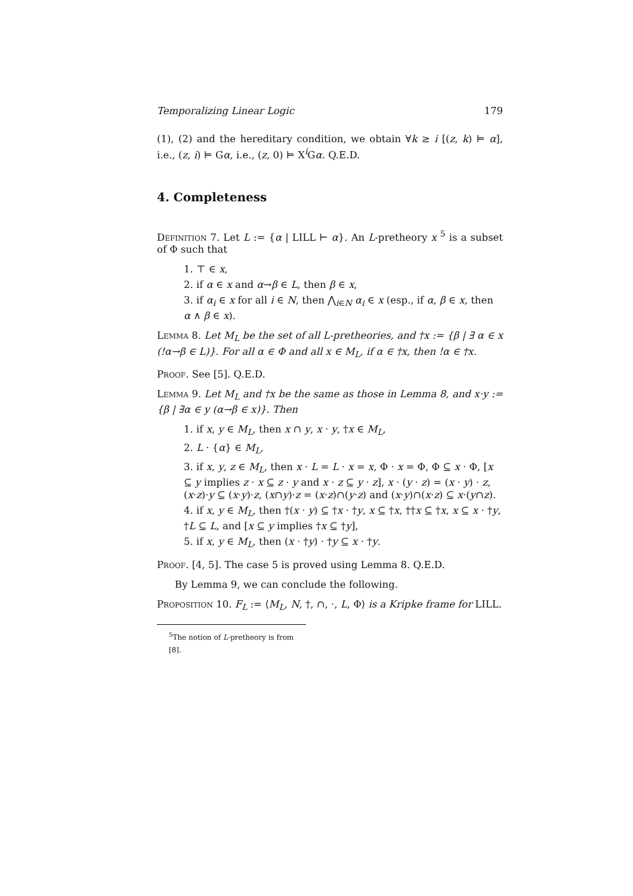Temporalizing Linear Logic 179
(1), (2) and the hereditary condition, we obtain ∀k ≥ i [(z, k) ⊨ α], i.e., (z, i) ⊨ Gα, i.e., (z, 0) ⊨ X<sup>i</sup>Gα. Q.E.D.
4. Completeness
Definition 7. Let L := {α | LILL ⊢ α}. An L-pretheory x <sup>5</sup> is a subset of Φ such that
1. ⊤ ∈ x,
2. if α ∈ x and α→β ∈ L, then β ∈ x,
3. if α<sub>i</sub> ∈ x for all i ∈ N, then ⋀<sub>i∈N</sub> α<sub>i</sub> ∈ x (esp., if α, β ∈ x, then α ∧ β ∈ x).
Lemma 8. Let M<sub>L</sub> be the set of all L-pretheories, and †x := {β | ∃ α ∈ x (!α→β ∈ L)}. For all α ∈ Φ and all x ∈ M<sub>L</sub>, if α ∈ †x, then !α ∈ †x.
Proof. See [5]. Q.E.D.
Lemma 9. Let M<sub>L</sub> and †x be the same as those in Lemma 8, and x·y := {β | ∃α ∈ y (α→β ∈ x)}. Then
1. if x, y ∈ M<sub>L</sub>, then x ∩ y, x · y, †x ∈ M<sub>L</sub>,
2. L · {α} ∈ M<sub>L</sub>,
3. if x, y, z ∈ M<sub>L</sub>, then x · L = L · x = x, Φ · x = Φ, Φ ⊆ x · Φ, [x ⊆ y implies z · x ⊆ z · y and x · z ⊆ y · z], x · (y · z) = (x · y) · z, (x·z)·y ⊆ (x·y)·z, (x∩y)·z = (x·z)∩(y·z) and (x·y)∩(x·z) ⊆ x·(y∩z).
4. if x, y ∈ M<sub>L</sub>, then †(x · y) ⊆ †x · †y, x ⊆ †x, ††x ⊆ †x, x ⊆ x · †y, †L ⊆ L, and [x ⊆ y implies †x ⊆ †y],
5. if x, y ∈ M<sub>L</sub>, then (x · †y) · †y ⊆ x · †y.
Proof. [4, 5]. The case 5 is proved using Lemma 8. Q.E.D.
By Lemma 9, we can conclude the following.
Proposition 10. F<sub>L</sub> := ⟨M<sub>L</sub>, N, †, ∩, ·, L, Φ⟩ is a Kripke frame for LILL.
<sup>5</sup> The notion of L-pretheory is from [8].